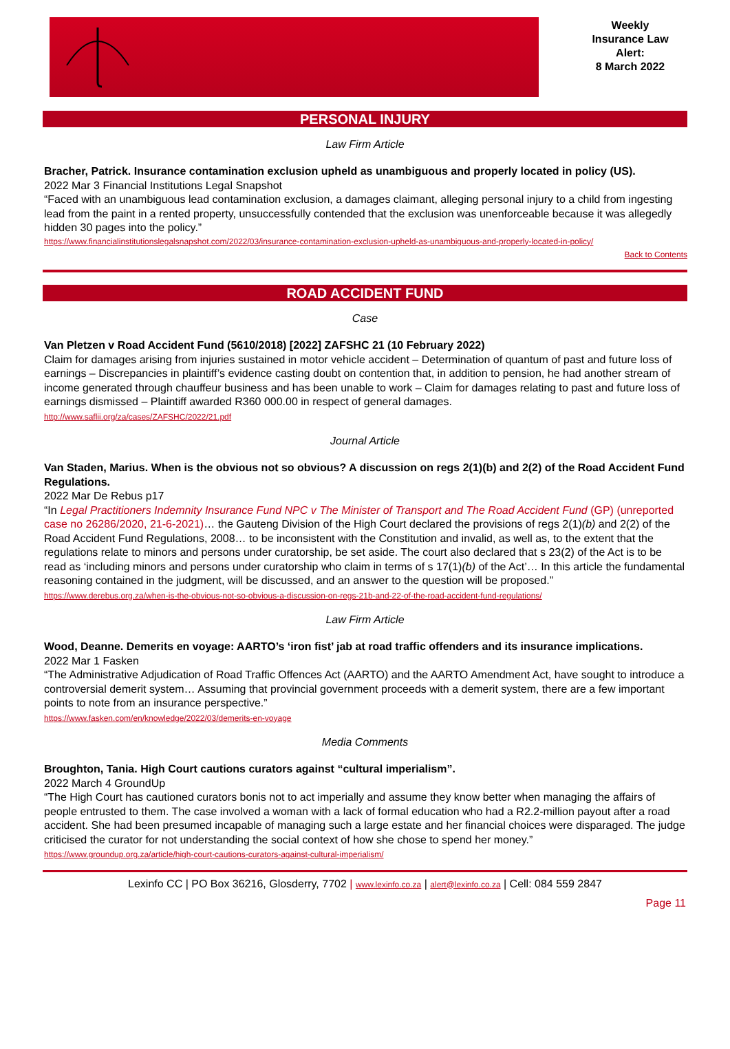Weekly
Insurance Law
Alert:
8 March 2022
PERSONAL INJURY
Law Firm Article
Bracher, Patrick. Insurance contamination exclusion upheld as unambiguous and properly located in policy (US).
2022 Mar 3 Financial Institutions Legal Snapshot
“Faced with an unambiguous lead contamination exclusion, a damages claimant, alleging personal injury to a child from ingesting lead from the paint in a rented property, unsuccessfully contended that the exclusion was unenforceable because it was allegedly hidden 30 pages into the policy.”
https://www.financialinstitutionslegalsnapshot.com/2022/03/insurance-contamination-exclusion-upheld-as-unambiguous-and-properly-located-in-policy/
Back to Contents
ROAD ACCIDENT FUND
Case
Van Pletzen v Road Accident Fund (5610/2018) [2022] ZAFSHC 21 (10 February 2022)
Claim for damages arising from injuries sustained in motor vehicle accident – Determination of quantum of past and future loss of earnings – Discrepancies in plaintiff’s evidence casting doubt on contention that, in addition to pension, he had another stream of income generated through chauffeur business and has been unable to work – Claim for damages relating to past and future loss of earnings dismissed – Plaintiff awarded R360 000.00 in respect of general damages.
http://www.saflii.org/za/cases/ZAFSHC/2022/21.pdf
Journal Article
Van Staden, Marius. When is the obvious not so obvious? A discussion on regs 2(1)(b) and 2(2) of the Road Accident Fund Regulations.
2022 Mar De Rebus p17
“In Legal Practitioners Indemnity Insurance Fund NPC v The Minister of Transport and The Road Accident Fund (GP) (unreported case no 26286/2020, 21-6-2021)… the Gauteng Division of the High Court declared the provisions of regs 2(1)(b) and 2(2) of the Road Accident Fund Regulations, 2008… to be inconsistent with the Constitution and invalid, as well as, to the extent that the regulations relate to minors and persons under curatorship, be set aside. The court also declared that s 23(2) of the Act is to be read as ‘including minors and persons under curatorship who claim in terms of s 17(1)(b) of the Act’… In this article the fundamental reasoning contained in the judgment, will be discussed, and an answer to the question will be proposed.”
https://www.derebus.org.za/when-is-the-obvious-not-so-obvious-a-discussion-on-regs-21b-and-22-of-the-road-accident-fund-regulations/
Law Firm Article
Wood, Deanne. Demerits en voyage: AARTO’s ‘iron fist’ jab at road traffic offenders and its insurance implications.
2022 Mar 1 Fasken
“The Administrative Adjudication of Road Traffic Offences Act (AARTO) and the AARTO Amendment Act, have sought to introduce a controversial demerit system… Assuming that provincial government proceeds with a demerit system, there are a few important points to note from an insurance perspective.”
https://www.fasken.com/en/knowledge/2022/03/demerits-en-voyage
Media Comments
Broughton, Tania. High Court cautions curators against “cultural imperialism”.
2022 March 4 GroundUp
“The High Court has cautioned curators bonis not to act imperially and assume they know better when managing the affairs of people entrusted to them. The case involved a woman with a lack of formal education who had a R2.2-million payout after a road accident. She had been presumed incapable of managing such a large estate and her financial choices were disparaged. The judge criticised the curator for not understanding the social context of how she chose to spend her money.”
https://www.groundup.org.za/article/high-court-cautions-curators-against-cultural-imperialism/
Lexinfo CC | PO Box 36216, Glosderry, 7702 | www.lexinfo.co.za | alert@lexinfo.co.za | Cell: 084 559 2847
Page 11